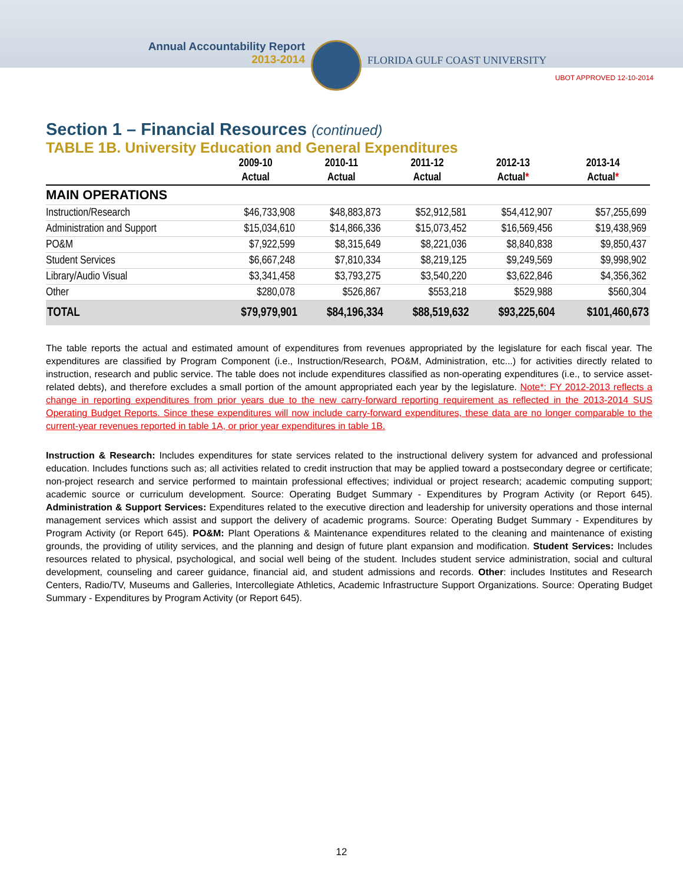Annual Accountability Report
2013-2014
FLORIDA GULF COAST UNIVERSITY
UBOT APPROVED 12-10-2014
Section 1 – Financial Resources (continued)
TABLE 1B. University Education and General Expenditures
| | 2009-10 | 2010-11 | 2011-12 | 2012-13 | 2013-14 |
| --- | --- | --- | --- | --- | --- |
| | Actual | Actual | Actual | Actual * | Actual * |
| MAIN OPERATIONS | | | | | |
| Instruction/Research | $46,733,908 | $48,883,873 | $52,912,581 | $54,412,907 | $57,255,699 |
| Administration and Support | $15,034,610 | $14,866,336 | $15,073,452 | $16,569,456 | $19,438,969 |
| PO&M | $7,922,599 | $8,315,649 | $8,221,036 | $8,840,838 | $9,850,437 |
| Student Services | $6,667,248 | $7,810,334 | $8,219,125 | $9,249,569 | $9,998,902 |
| Library/Audio Visual | $3,341,458 | $3,793,275 | $3,540,220 | $3,622,846 | $4,356,362 |
| Other | $280,078 | $526,867 | $553,218 | $529,988 | $560,304 |
| TOTAL | $79,979,901 | $84,196,334 | $88,519,632 | $93,225,604 | $101,460,673 |
The table reports the actual and estimated amount of expenditures from revenues appropriated by the legislature for each fiscal year. The expenditures are classified by Program Component (i.e., Instruction/Research, PO&M, Administration, etc...) for activities directly related to instruction, research and public service. The table does not include expenditures classified as non-operating expenditures (i.e., to service asset-related debts), and therefore excludes a small portion of the amount appropriated each year by the legislature. Note*: FY 2012-2013 reflects a change in reporting expenditures from prior years due to the new carry-forward reporting requirement as reflected in the 2013-2014 SUS Operating Budget Reports. Since these expenditures will now include carry-forward expenditures, these data are no longer comparable to the current-year revenues reported in table 1A, or prior year expenditures in table 1B.
Instruction & Research: Includes expenditures for state services related to the instructional delivery system for advanced and professional education. Includes functions such as; all activities related to credit instruction that may be applied toward a postsecondary degree or certificate; non-project research and service performed to maintain professional effectives; individual or project research; academic computing support; academic source or curriculum development. Source: Operating Budget Summary - Expenditures by Program Activity (or Report 645). Administration & Support Services: Expenditures related to the executive direction and leadership for university operations and those internal management services which assist and support the delivery of academic programs. Source: Operating Budget Summary - Expenditures by Program Activity (or Report 645). PO&M: Plant Operations & Maintenance expenditures related to the cleaning and maintenance of existing grounds, the providing of utility services, and the planning and design of future plant expansion and modification. Student Services: Includes resources related to physical, psychological, and social well being of the student. Includes student service administration, social and cultural development, counseling and career guidance, financial aid, and student admissions and records. Other: includes Institutes and Research Centers, Radio/TV, Museums and Galleries, Intercollegiate Athletics, Academic Infrastructure Support Organizations. Source: Operating Budget Summary - Expenditures by Program Activity (or Report 645).
12